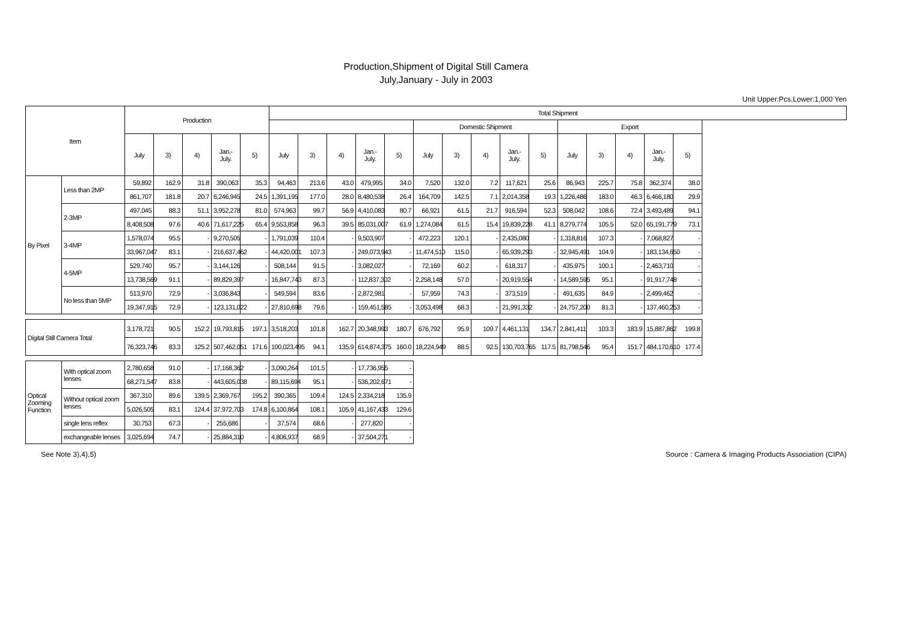Production,Shipment of Digital Still Camera
July,January - July in 2003
Unit Upper:Pcs,Lower:1,000 Yen
| Item | | Production | | | | | Total Shipment | | | | | | | | | | | | | | |
| --- | --- | --- | --- | --- | --- | --- | --- | --- | --- | --- | --- | --- | --- | --- | --- | --- | --- | --- | --- | --- | --- |
| | | | | | | | | | | | | Domestic Shipment | | | | | Export | | | | |
| | | July | 3) | 4) | Jan.- July. | 5) | July | 3) | 4) | Jan.- July. | 5) | July | 3) | 4) | Jan.- July. | 5) | July | 3) | 4) | Jan.- July. | 5) |
| By Pixel | Less than 2MP | 59,892 | 162.9 | 31.8 | 390,063 | 35.3 | 94,463 | 213.6 | 43.0 | 479,995 | 34.0 | 7,520 | 132.0 | 7.2 | 117,621 | 25.6 | 86,943 | 225.7 | 75.8 | 362,374 | 38.0 |
| | | 861,707 | 181.8 | 20.7 | 6,246,945 | 24.5 | 1,391,195 | 177.0 | 28.0 | 8,480,538 | 26.4 | 164,709 | 142.5 | 7.1 | 2,014,358 | 19.3 | 1,226,486 | 183.0 | 46.3 | 6,466,180 | 29.9 |
| | 2-3MP | 497,045 | 88.3 | 51.1 | 3,952,278 | 81.0 | 574,963 | 99.7 | 56.9 | 4,410,083 | 80.7 | 66,921 | 61.5 | 21.7 | 916,594 | 52.3 | 508,042 | 108.6 | 72.4 | 3,493,489 | 94.1 |
| | | 8,408,508 | 97.6 | 40.6 | 71,617,225 | 65.4 | 9,553,858 | 96.3 | 39.5 | 85,031,007 | 61.9 | 1,274,084 | 61.5 | 15.4 | 19,839,228 | 41.1 | 8,279,774 | 105.5 | 52.0 | 65,191,779 | 73.1 |
| | 3-4MP | 1,578,074 | 95.5 | - | 9,270,505 | - | 1,791,039 | 110.4 | - | 9,503,907 | - | 472,223 | 120.1 | - | 2,435,080 | - | 1,318,816 | 107.3 | - | 7,068,827 | - |
| | | 33,967,047 | 83.1 | - | 216,637,462 | - | 44,420,001 | 107.3 | - | 249,073,943 | - | 11,474,510 | 115.0 | - | 65,939,293 | - | 32,945,491 | 104.9 | - | 183,134,650 | - |
| | 4-5MP | 529,740 | 95.7 | - | 3,144,126 | - | 508,144 | 91.5 | - | 3,082,027 | - | 72,169 | 60.2 | - | 618,317 | - | 435,975 | 100.1 | - | 2,463,710 | - |
| | | 13,738,569 | 91.1 | - | 89,829,397 | - | 16,847,743 | 87.3 | - | 112,837,302 | - | 2,258,148 | 57.0 | - | 20,919,554 | - | 14,589,595 | 95.1 | - | 91,917,748 | - |
| | No less than 5MP | 513,970 | 72.9 | - | 3,036,843 | - | 549,594 | 83.6 | - | 2,872,981 | - | 57,959 | 74.3 | - | 373,519 | - | 491,635 | 84.9 | - | 2,499,462 | - |
| | | 19,347,915 | 72.9 | - | 123,131,022 | - | 27,810,698 | 79.6 | - | 159,451,585 | - | 3,053,498 | 68.3 | - | 21,991,332 | - | 24,757,200 | 81.3 | - | 137,460,253 | - |
| Digital Still Camera Total | | 3,178,721 | 90.5 | 152.2 | 19,793,815 | 197.1 | 3,518,203 | 101.8 | 162.7 | 20,348,993 | 180.7 | 676,792 | 95.9 | 109.7 | 4,461,131 | 134.7 | 2,841,411 | 103.3 | 183.9 | 15,887,862 | 199.8 |
| | | 76,323,746 | 83.3 | 125.2 | 507,462,051 | 171.6 | 100,023,495 | 94.1 | 135.9 | 614,874,375 | 160.0 | 18,224,949 | 88.5 | 92.5 | 130,703,765 | 117.5 | 81,798,546 | 95.4 | 151.7 | 484,170,610 | 177.4 |
| Optical Zooming Function | With optical zoom lenses | 2,780,658 | 91.0 | - | 17,168,362 | - | 3,090,264 | 101.5 | - | 17,736,955 | - | | | | | | | | | | |
| | | 68,271,547 | 83.8 | - | 443,605,038 | - | 89,115,694 | 95.1 | - | 536,202,671 | - | | | | | | | | | | |
| | Without optical zoom lenses | 367,310 | 89.6 | 139.5 | 2,369,767 | 195.2 | 390,365 | 109.4 | 124.5 | 2,334,218 | 135.9 | | | | | | | | | | |
| | | 5,026,505 | 83.1 | 124.4 | 37,972,703 | 174.8 | 6,100,864 | 108.1 | 105.9 | 41,167,433 | 129.6 | | | | | | | | | | |
| | single lens reflex | 30,753 | 67.3 | - | 255,686 | - | 37,574 | 68.6 | - | 277,820 | - | | | | | | | | | | |
| | exchangeable lenses | 3,025,694 | 74.7 | - | 25,884,310 | - | 4,806,937 | 68.9 | - | 37,504,271 | - | | | | | | | | | | |
See Note 3),4),5) Source : Camera & Imaging Products Association (CIPA)